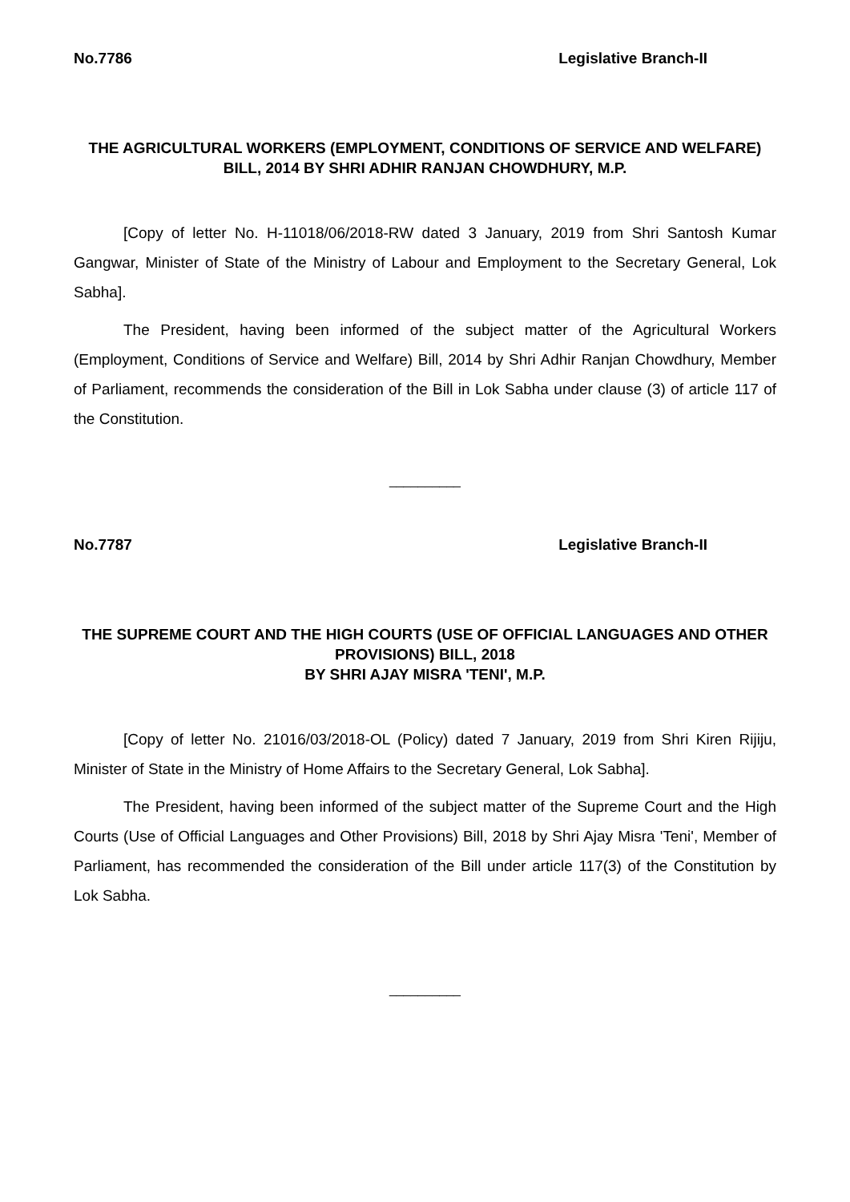No.7786 Legislative Branch-II
THE AGRICULTURAL WORKERS (EMPLOYMENT, CONDITIONS OF SERVICE AND WELFARE) BILL, 2014 BY SHRI ADHIR RANJAN CHOWDHURY, M.P.
[Copy of letter No. H-11018/06/2018-RW dated 3 January, 2019 from Shri Santosh Kumar Gangwar, Minister of State of the Ministry of Labour and Employment to the Secretary General, Lok Sabha].
The President, having been informed of the subject matter of the Agricultural Workers (Employment, Conditions of Service and Welfare) Bill, 2014 by Shri Adhir Ranjan Chowdhury, Member of Parliament, recommends the consideration of the Bill in Lok Sabha under clause (3) of article 117 of the Constitution.
__________
No.7787 Legislative Branch-II
THE SUPREME COURT AND THE HIGH COURTS (USE OF OFFICIAL LANGUAGES AND OTHER PROVISIONS) BILL, 2018
BY SHRI AJAY MISRA 'TENI', M.P.
[Copy of letter No. 21016/03/2018-OL (Policy) dated 7 January, 2019 from Shri Kiren Rijiju, Minister of State in the Ministry of Home Affairs to the Secretary General, Lok Sabha].
The President, having been informed of the subject matter of the Supreme Court and the High Courts (Use of Official Languages and Other Provisions) Bill, 2018 by Shri Ajay Misra 'Teni', Member of Parliament, has recommended the consideration of the Bill under article 117(3) of the Constitution by Lok Sabha.
__________